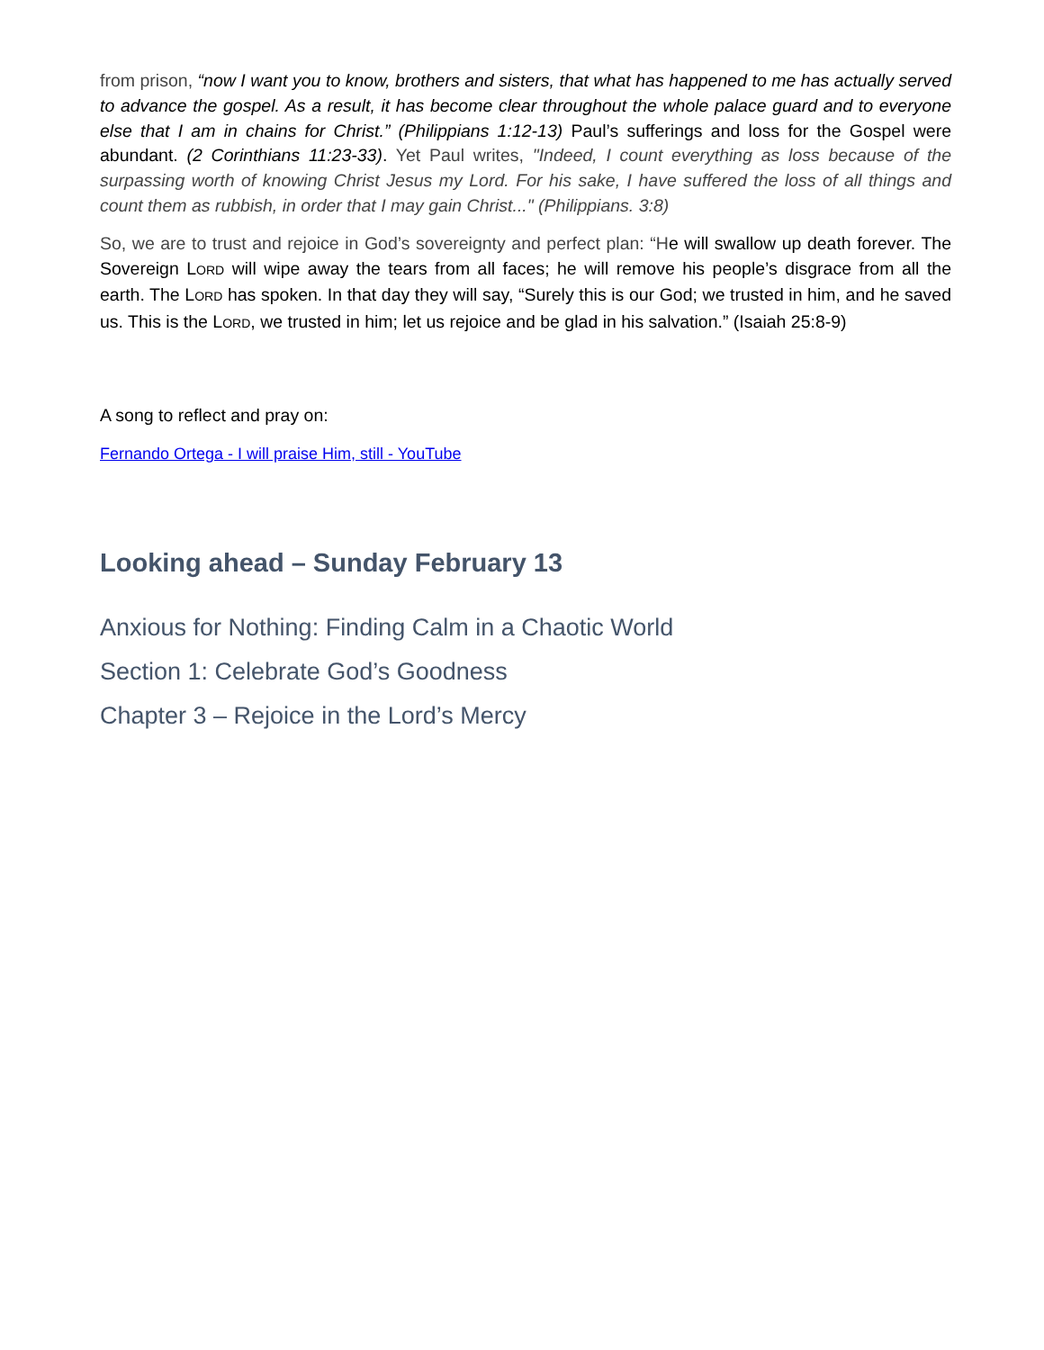from prison, “now I want you to know, brothers and sisters, that what has happened to me has actually served to advance the gospel. As a result, it has become clear throughout the whole palace guard and to everyone else that I am in chains for Christ.” (Philippians 1:12-13) Paul’s sufferings and loss for the Gospel were abundant. (2 Corinthians 11:23-33). Yet Paul writes, "Indeed, I count everything as loss because of the surpassing worth of knowing Christ Jesus my Lord. For his sake, I have suffered the loss of all things and count them as rubbish, in order that I may gain Christ..." (Philippians. 3:8)
So, we are to trust and rejoice in God’s sovereignty and perfect plan: “He will swallow up death forever. The Sovereign LORD will wipe away the tears from all faces; he will remove his people’s disgrace from all the earth. The LORD has spoken. In that day they will say, “Surely this is our God; we trusted in him, and he saved us. This is the LORD, we trusted in him; let us rejoice and be glad in his salvation.” (Isaiah 25:8-9)
A song to reflect and pray on:
Fernando Ortega - I will praise Him, still - YouTube
Looking ahead – Sunday February 13
Anxious for Nothing: Finding Calm in a Chaotic World
Section 1: Celebrate God’s Goodness
Chapter 3 – Rejoice in the Lord’s Mercy